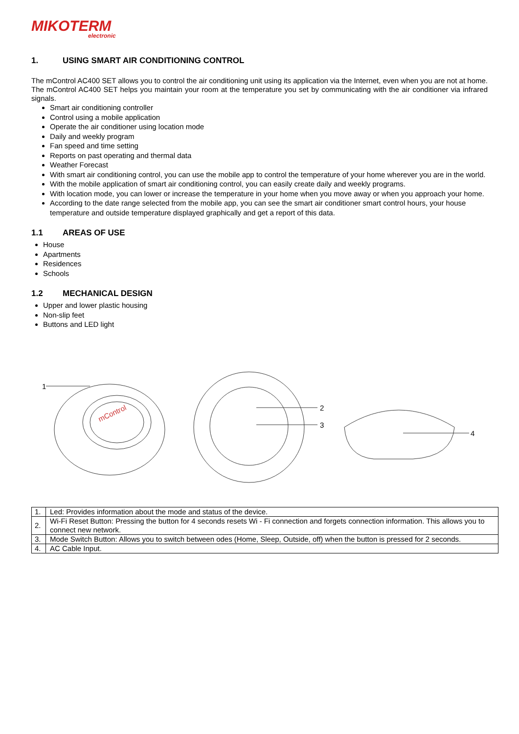MIKOTERM
electronic
1. USING SMART AIR CONDITIONING CONTROL
The mControl AC400 SET allows you to control the air conditioning unit using its application via the Internet, even when you are not at home. The mControl AC400 SET helps you maintain your room at the temperature you set by communicating with the air conditioner via infrared signals.
Smart air conditioning controller
Control using a mobile application
Operate the air conditioner using location mode
Daily and weekly program
Fan speed and time setting
Reports on past operating and thermal data
Weather Forecast
With smart air conditioning control, you can use the mobile app to control the temperature of your home wherever you are in the world.
With the mobile application of smart air conditioning control, you can easily create daily and weekly programs.
With location mode, you can lower or increase the temperature in your home when you move away or when you approach your home.
According to the date range selected from the mobile app, you can see the smart air conditioner smart control hours, your house temperature and outside temperature displayed graphically and get a report of this data.
1.1 AREAS OF USE
House
Apartments
Residences
Schools
1.2 MECHANICAL DESIGN
Upper and lower plastic housing
Non-slip feet
Buttons and LED light
mControl
1
2
3
4
| 1. | Led: Provides information about the mode and status of the device. |
| 2. | Wi-Fi Reset Button: Pressing the button for 4 seconds resets Wi - Fi connection and forgets connection information. This allows you to connect new network. |
| 3. | Mode Switch Button: Allows you to switch between odes (Home, Sleep, Outside, off) when the button is pressed for 2 seconds. |
| 4. | AC Cable Input. |